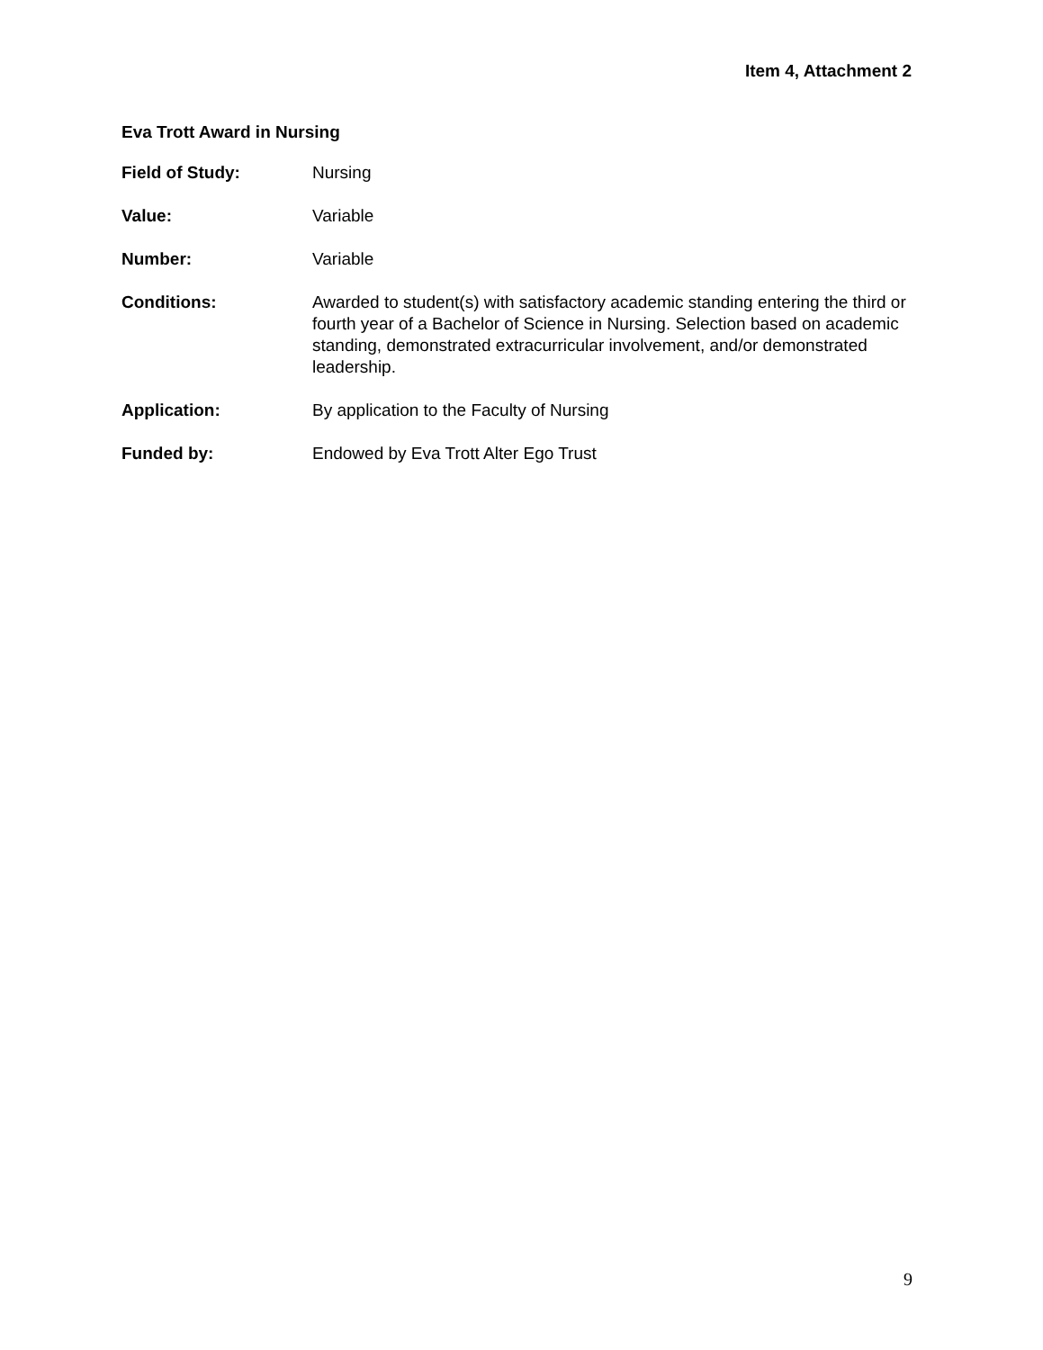Item 4, Attachment 2
Eva Trott Award in Nursing
Field of Study: Nursing
Value: Variable
Number: Variable
Conditions: Awarded to student(s) with satisfactory academic standing entering the third or fourth year of a Bachelor of Science in Nursing. Selection based on academic standing, demonstrated extracurricular involvement, and/or demonstrated leadership.
Application: By application to the Faculty of Nursing
Funded by: Endowed by Eva Trott Alter Ego Trust
9